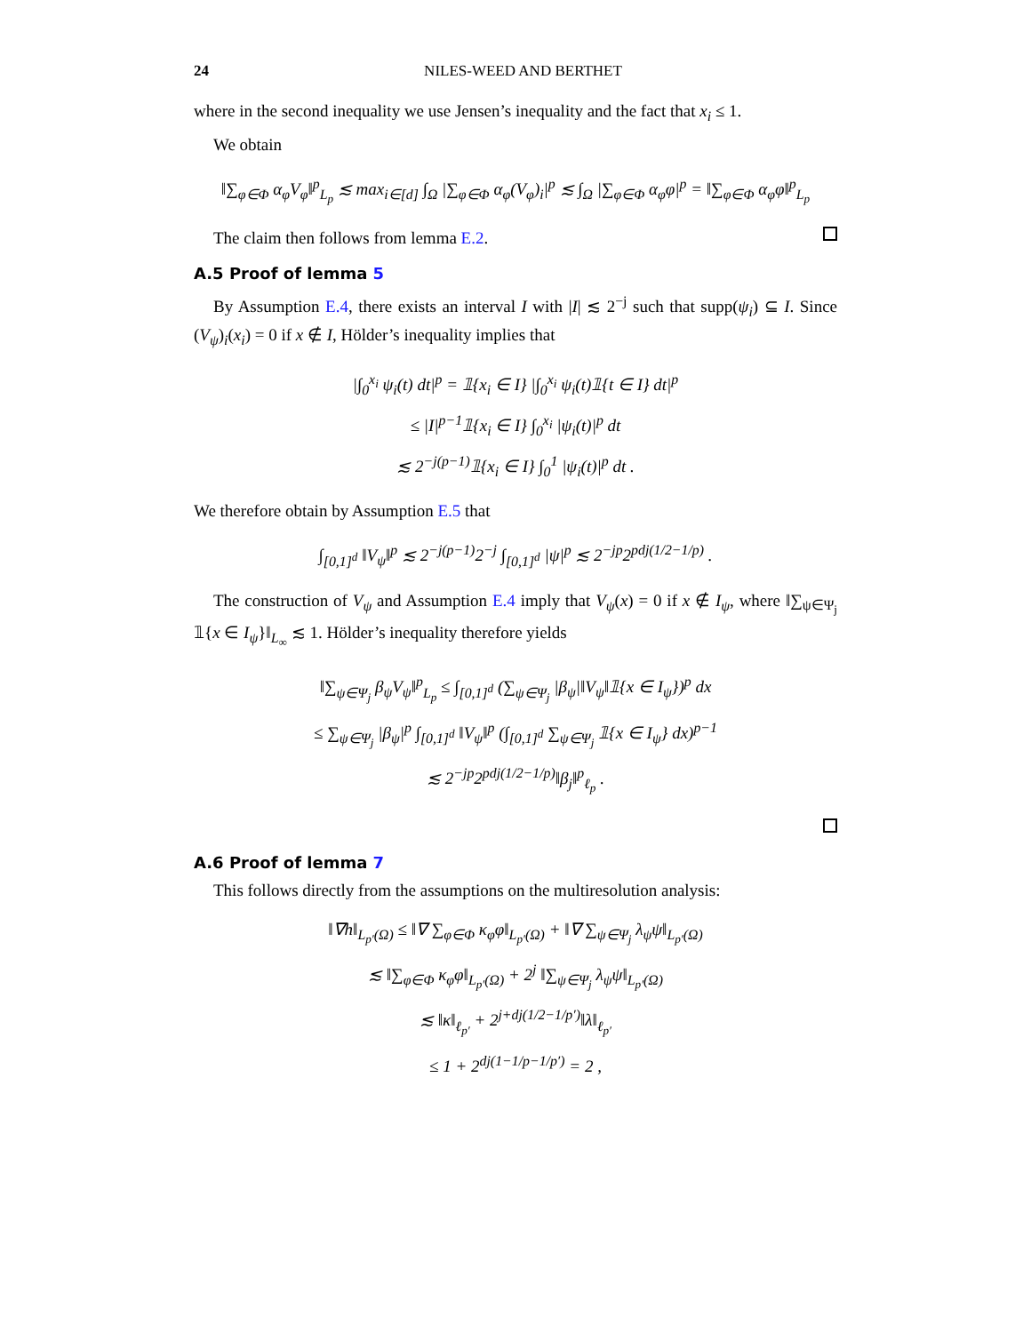24 NILES-WEED AND BERTHET
where in the second inequality we use Jensen’s inequality and the fact that x<sub>i</sub> ≤ 1.
We obtain
‖∑<sub>φ∈Φ</sub> α<sub>φ</sub>V<sub>φ</sub>‖<sup>p</sup><sub>L<sub>p</sub></sub> ≲ max<sub>i∈[d]</sub> ∫<sub>Ω</sub> |∑<sub>φ∈Φ</sub> α<sub>φ</sub>(V<sub>φ</sub>)<sub>i</sub>|<sup>p</sup> ≲ ∫<sub>Ω</sub> |∑<sub>φ∈Φ</sub> α<sub>φ</sub>φ|<sup>p</sup> = ‖∑<sub>φ∈Φ</sub> α<sub>φ</sub>φ‖<sup>p</sup><sub>L<sub>p</sub></sub>
The claim then follows from lemma E.2.
A.5 Proof of lemma 5
By Assumption E.4, there exists an interval I with |I| ≲ 2<sup>−j</sup> such that supp(ψ<sub>i</sub>) ⊆ I. Since (V<sub>ψ</sub>)<sub>i</sub>(x<sub>i</sub>) = 0 if x ∉ I, Hölder’s inequality implies that
|∫<sub>0</sub><sup>x<sub>i</sub></sup> ψ<sub>i</sub>(t) dt|<sup>p</sup> = 𝟙{x<sub>i</sub> ∈ I} |∫<sub>0</sub><sup>x<sub>i</sub></sup> ψ<sub>i</sub>(t)𝟙{t ∈ I} dt|<sup>p</sup>
≤ |I|<sup>p−1</sup>𝟙{x<sub>i</sub> ∈ I} ∫<sub>0</sub><sup>x<sub>i</sub></sup> |ψ<sub>i</sub>(t)|<sup>p</sup> dt
≲ 2<sup>−j(p−1)</sup>𝟙{x<sub>i</sub> ∈ I} ∫<sub>0</sub><sup>1</sup> |ψ<sub>i</sub>(t)|<sup>p</sup> dt .
We therefore obtain by Assumption E.5 that
∫<sub>[0,1]<sup>d</sup></sub> ‖V<sub>ψ</sub>‖<sup>p</sup> ≲ 2<sup>−j(p−1)</sup>2<sup>−j</sup> ∫<sub>[0,1]<sup>d</sup></sub> |ψ|<sup>p</sup> ≲ 2<sup>−jp</sup>2<sup>pdj(1/2−1/p)</sup> .
The construction of V<sub>ψ</sub> and Assumption E.4 imply that V<sub>ψ</sub>(x) = 0 if x ∉ I<sub>ψ</sub>, where ‖∑<sub>ψ∈Ψ<sub>j</sub></sub> 𝟙{x ∈ I<sub>ψ</sub>}‖<sub>L<sub>∞</sub></sub> ≲ 1. Hölder’s inequality therefore yields
‖∑<sub>ψ∈Ψ<sub>j</sub></sub> β<sub>ψ</sub>V<sub>ψ</sub>‖<sup>p</sup><sub>L<sub>p</sub></sub> ≤ ∫<sub>[0,1]<sup>d</sup></sub> (∑<sub>ψ∈Ψ<sub>j</sub></sub> |β<sub>ψ</sub>|‖V<sub>ψ</sub>‖𝟙{x ∈ I<sub>ψ</sub>})<sup>p</sup> dx
≤ ∑<sub>ψ∈Ψ<sub>j</sub></sub> |β<sub>ψ</sub>|<sup>p</sup> ∫<sub>[0,1]<sup>d</sup></sub> ‖V<sub>ψ</sub>‖<sup>p</sup> (∫<sub>[0,1]<sup>d</sup></sub> ∑<sub>ψ∈Ψ<sub>j</sub></sub> 𝟙{x ∈ I<sub>ψ</sub>} dx)<sup>p−1</sup>
≲ 2<sup>−jp</sup>2<sup>pdj(1/2−1/p)</sup>‖β<sub>j</sub>‖<sup>p</sup><sub>ℓ<sub>p</sub></sub> .
A.6 Proof of lemma 7
This follows directly from the assumptions on the multiresolution analysis:
‖∇h‖<sub>L<sub>p′</sub>(Ω)</sub> ≤ ‖∇ ∑<sub>φ∈Φ</sub> κ<sub>φ</sub>φ‖<sub>L<sub>p′</sub>(Ω)</sub> + ‖∇ ∑<sub>ψ∈Ψ<sub>j</sub></sub> λ<sub>ψ</sub>ψ‖<sub>L<sub>p′</sub>(Ω)</sub>
≲ ‖∑<sub>φ∈Φ</sub> κ<sub>φ</sub>φ‖<sub>L<sub>p′</sub>(Ω)</sub> + 2<sup>j</sup> ‖∑<sub>ψ∈Ψ<sub>j</sub></sub> λ<sub>ψ</sub>ψ‖<sub>L<sub>p′</sub>(Ω)</sub>
≲ ‖κ‖<sub>ℓ<sub>p′</sub></sub> + 2<sup>j+dj(1/2−1/p′)</sup>‖λ‖<sub>ℓ<sub>p′</sub></sub>
≤ 1 + 2<sup>dj(1−1/p−1/p′)</sup> = 2 ,